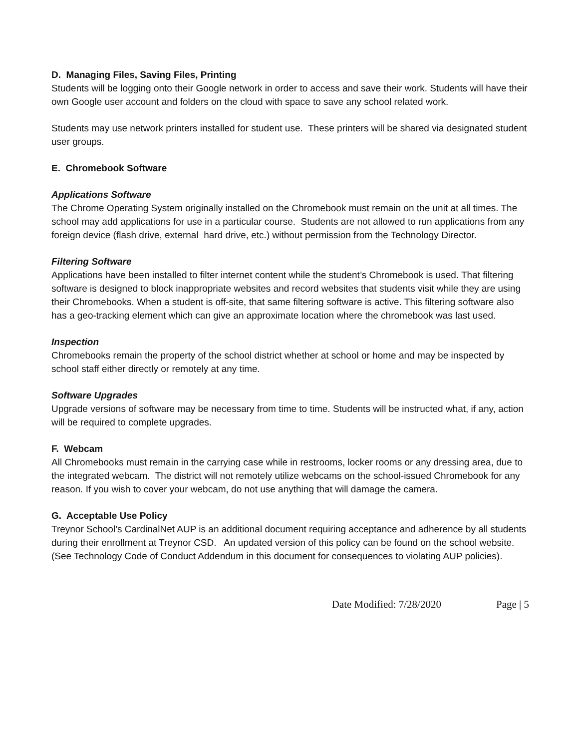D. Managing Files, Saving Files, Printing
Students will be logging onto their Google network in order to access and save their work. Students will have their own Google user account and folders on the cloud with space to save any school related work.
Students may use network printers installed for student use. These printers will be shared via designated student user groups.
E. Chromebook Software
Applications Software
The Chrome Operating System originally installed on the Chromebook must remain on the unit at all times. The school may add applications for use in a particular course. Students are not allowed to run applications from any foreign device (flash drive, external hard drive, etc.) without permission from the Technology Director.
Filtering Software
Applications have been installed to filter internet content while the student’s Chromebook is used. That filtering software is designed to block inappropriate websites and record websites that students visit while they are using their Chromebooks. When a student is off-site, that same filtering software is active. This filtering software also has a geo-tracking element which can give an approximate location where the chromebook was last used.
Inspection
Chromebooks remain the property of the school district whether at school or home and may be inspected by school staff either directly or remotely at any time.
Software Upgrades
Upgrade versions of software may be necessary from time to time. Students will be instructed what, if any, action will be required to complete upgrades.
F. Webcam
All Chromebooks must remain in the carrying case while in restrooms, locker rooms or any dressing area, due to the integrated webcam. The district will not remotely utilize webcams on the school-issued Chromebook for any reason. If you wish to cover your webcam, do not use anything that will damage the camera.
G. Acceptable Use Policy
Treynor School’s CardinalNet AUP is an additional document requiring acceptance and adherence by all students during their enrollment at Treynor CSD. An updated version of this policy can be found on the school website. (See Technology Code of Conduct Addendum in this document for consequences to violating AUP policies).
Date Modified: 7/28/2020 Page | 5